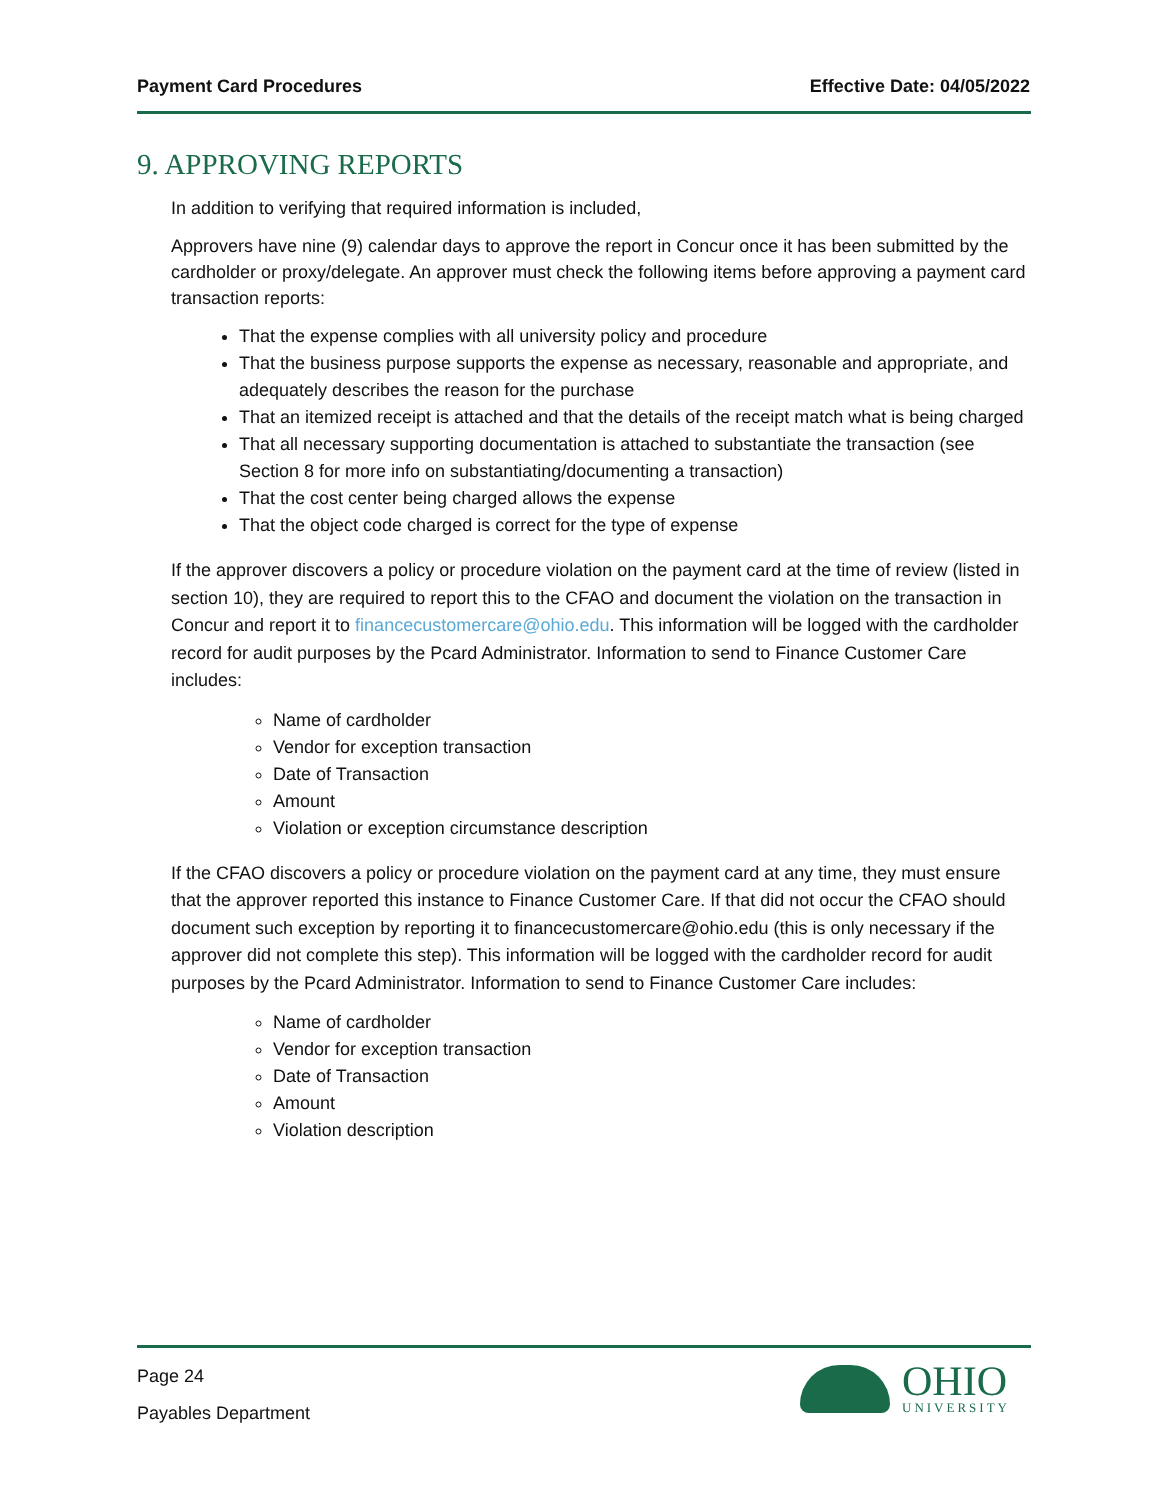Payment Card Procedures Effective Date: 04/05/2022
9. APPROVING REPORTS
In addition to verifying that required information is included,
Approvers have nine (9) calendar days to approve the report in Concur once it has been submitted by the cardholder or proxy/delegate. An approver must check the following items before approving a payment card transaction reports:
That the expense complies with all university policy and procedure
That the business purpose supports the expense as necessary, reasonable and appropriate, and adequately describes the reason for the purchase
That an itemized receipt is attached and that the details of the receipt match what is being charged
That all necessary supporting documentation is attached to substantiate the transaction (see Section 8 for more info on substantiating/documenting a transaction)
That the cost center being charged allows the expense
That the object code charged is correct for the type of expense
If the approver discovers a policy or procedure violation on the payment card at the time of review (listed in section 10), they are required to report this to the CFAO and document the violation on the transaction in Concur and report it to financecustomercare@ohio.edu. This information will be logged with the cardholder record for audit purposes by the Pcard Administrator. Information to send to Finance Customer Care includes:
Name of cardholder
Vendor for exception transaction
Date of Transaction
Amount
Violation or exception circumstance description
If the CFAO discovers a policy or procedure violation on the payment card at any time, they must ensure that the approver reported this instance to Finance Customer Care. If that did not occur the CFAO should document such exception by reporting it to financecustomercare@ohio.edu (this is only necessary if the approver did not complete this step). This information will be logged with the cardholder record for audit purposes by the Pcard Administrator. Information to send to Finance Customer Care includes:
Name of cardholder
Vendor for exception transaction
Date of Transaction
Amount
Violation description
Page 24
Payables Department
OHIO
UNIVERSITY